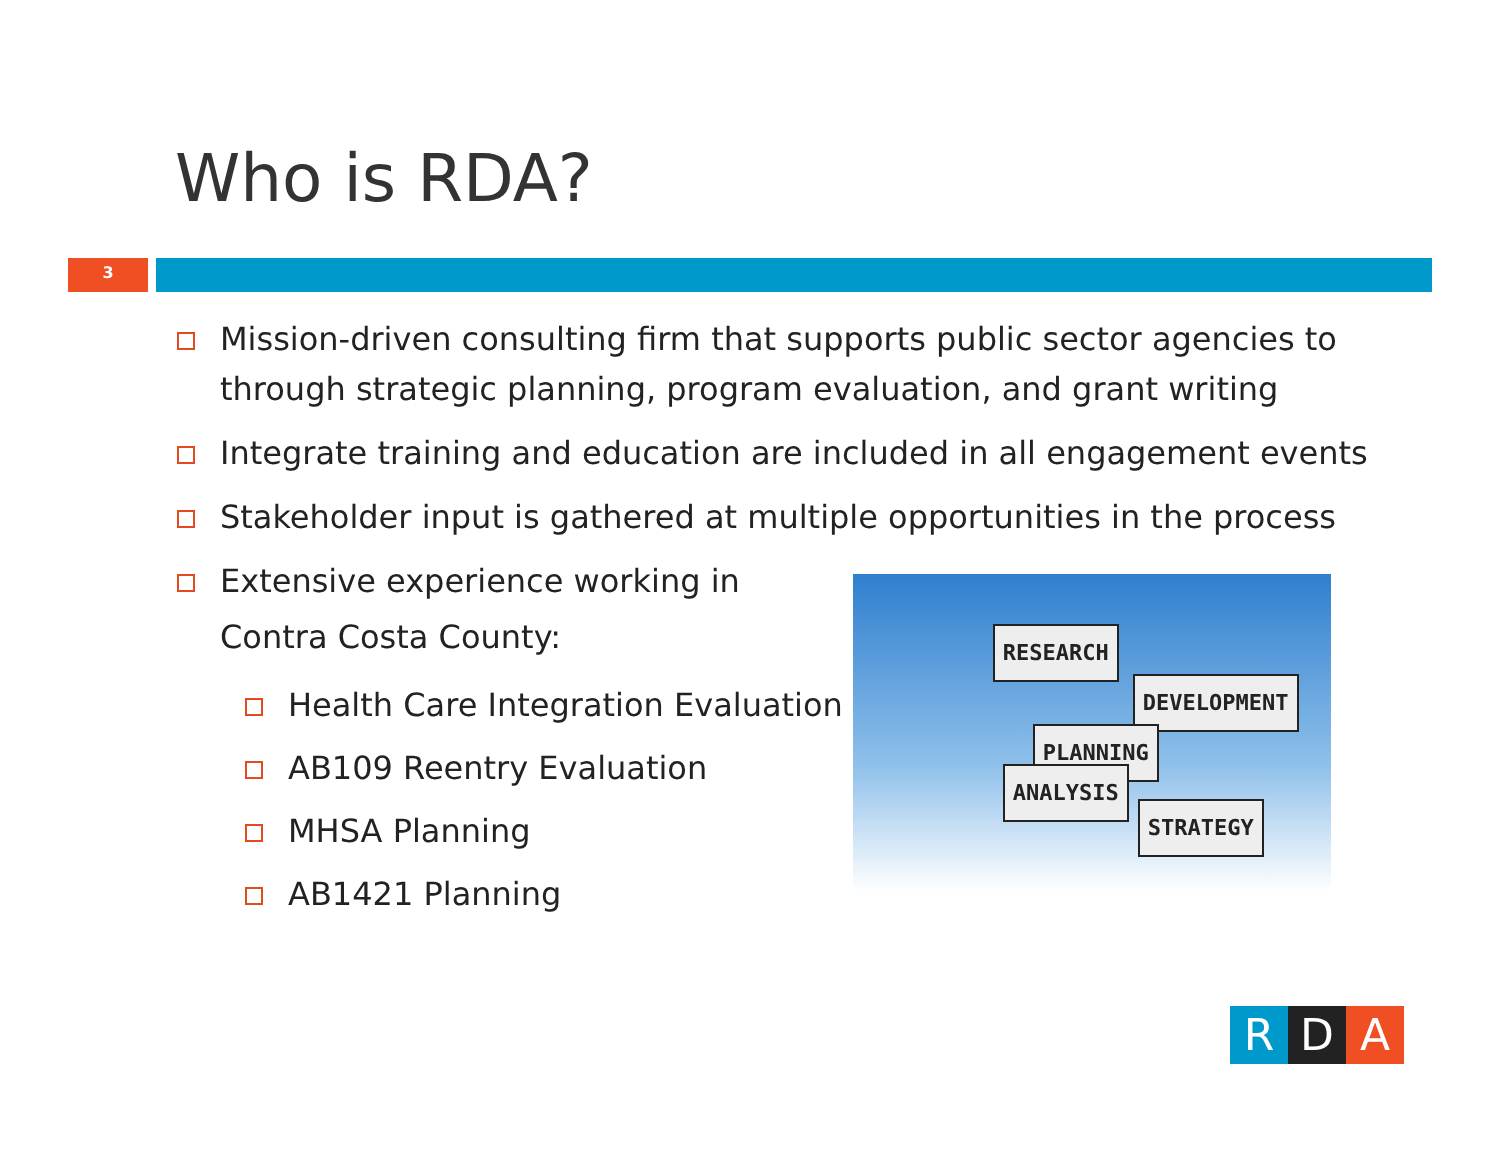Who is RDA?
3
Mission-driven consulting firm that supports public sector agencies to through strategic planning, program evaluation, and grant writing
Integrate training and education are included in all engagement events
Stakeholder input is gathered at multiple opportunities in the process
Extensive experience working in
Contra Costa County:
Health Care Integration Evaluation
AB109 Reentry Evaluation
MHSA Planning
AB1421 Planning
RESEARCH
DEVELOPMENT
PLANNING
ANALYSIS
STRATEGY
R D A